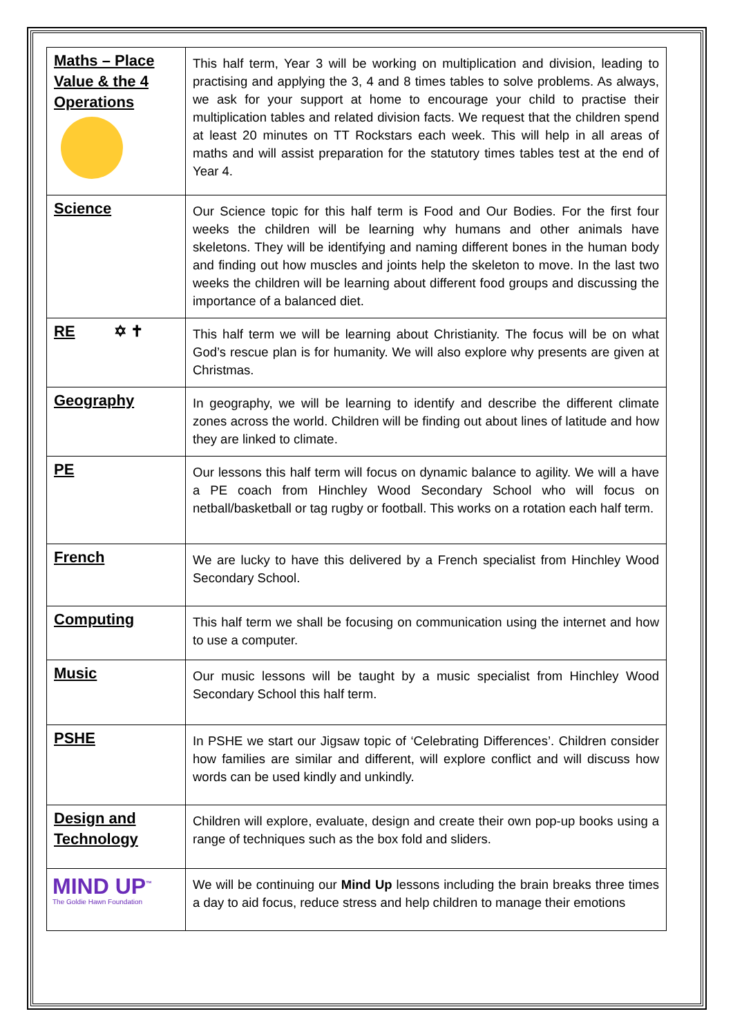| Maths – Place Value & the 4 Operations | This half term, Year 3 will be working on multiplication and division, leading to practising and applying the 3, 4 and 8 times tables to solve problems. As always, we ask for your support at home to encourage your child to practise their multiplication tables and related division facts. We request that the children spend at least 20 minutes on TT Rockstars each week. This will help in all areas of maths and will assist preparation for the statutory times tables test at the end of Year 4. |
| Science | Our Science topic for this half term is Food and Our Bodies. For the first four weeks the children will be learning why humans and other animals have skeletons. They will be identifying and naming different bones in the human body and finding out how muscles and joints help the skeleton to move. In the last two weeks the children will be learning about different food groups and discussing the importance of a balanced diet. |
| RE ✡ ✝ | This half term we will be learning about Christianity. The focus will be on what God’s rescue plan is for humanity. We will also explore why presents are given at Christmas. |
| Geography | In geography, we will be learning to identify and describe the different climate zones across the world. Children will be finding out about lines of latitude and how they are linked to climate. |
| PE | Our lessons this half term will focus on dynamic balance to agility. We will a have a PE coach from Hinchley Wood Secondary School who will focus on netball/basketball or tag rugby or football. This works on a rotation each half term. |
| French | We are lucky to have this delivered by a French specialist from Hinchley Wood Secondary School. |
| Computing | This half term we shall be focusing on communication using the internet and how to use a computer. |
| Music | Our music lessons will be taught by a music specialist from Hinchley Wood Secondary School this half term. |
| PSHE | In PSHE we start our Jigsaw topic of ‘Celebrating Differences’. Children consider how families are similar and different, will explore conflict and will discuss how words can be used kindly and unkindly. |
| Design and Technology | Children will explore, evaluate, design and create their own pop-up books using a range of techniques such as the box fold and sliders. |
| MIND UP<sup>™</sup> The Goldie Hawn Foundation | We will be continuing our Mind Up lessons including the brain breaks three times a day to aid focus, reduce stress and help children to manage their emotions |